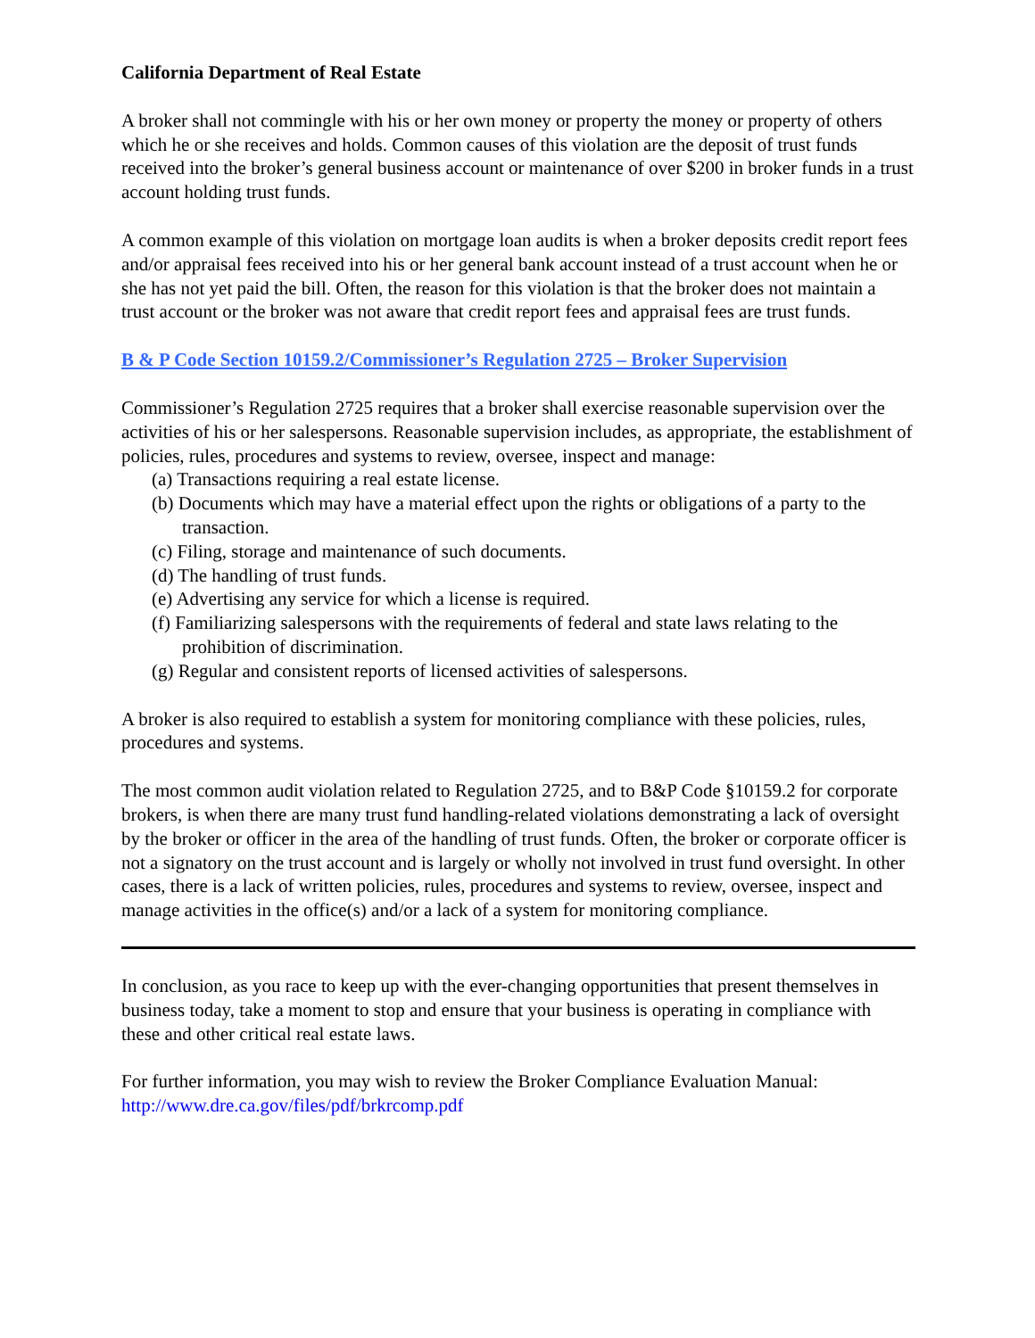California Department of Real Estate
A broker shall not commingle with his or her own money or property the money or property of others which he or she receives and holds. Common causes of this violation are the deposit of trust funds received into the broker’s general business account or maintenance of over $200 in broker funds in a trust account holding trust funds.
A common example of this violation on mortgage loan audits is when a broker deposits credit report fees and/or appraisal fees received into his or her general bank account instead of a trust account when he or she has not yet paid the bill. Often, the reason for this violation is that the broker does not maintain a trust account or the broker was not aware that credit report fees and appraisal fees are trust funds.
B & P Code Section 10159.2/Commissioner’s Regulation 2725 – Broker Supervision
Commissioner’s Regulation 2725 requires that a broker shall exercise reasonable supervision over the activities of his or her salespersons. Reasonable supervision includes, as appropriate, the establishment of policies, rules, procedures and systems to review, oversee, inspect and manage:
(a) Transactions requiring a real estate license.
(b) Documents which may have a material effect upon the rights or obligations of a party to the transaction.
(c) Filing, storage and maintenance of such documents.
(d) The handling of trust funds.
(e) Advertising any service for which a license is required.
(f) Familiarizing salespersons with the requirements of federal and state laws relating to the prohibition of discrimination.
(g) Regular and consistent reports of licensed activities of salespersons.
A broker is also required to establish a system for monitoring compliance with these policies, rules, procedures and systems.
The most common audit violation related to Regulation 2725, and to B&P Code §10159.2 for corporate brokers, is when there are many trust fund handling-related violations demonstrating a lack of oversight by the broker or officer in the area of the handling of trust funds. Often, the broker or corporate officer is not a signatory on the trust account and is largely or wholly not involved in trust fund oversight. In other cases, there is a lack of written policies, rules, procedures and systems to review, oversee, inspect and manage activities in the office(s) and/or a lack of a system for monitoring compliance.
In conclusion, as you race to keep up with the ever-changing opportunities that present themselves in business today, take a moment to stop and ensure that your business is operating in compliance with these and other critical real estate laws.
For further information, you may wish to review the Broker Compliance Evaluation Manual: http://www.dre.ca.gov/files/pdf/brkrcomp.pdf